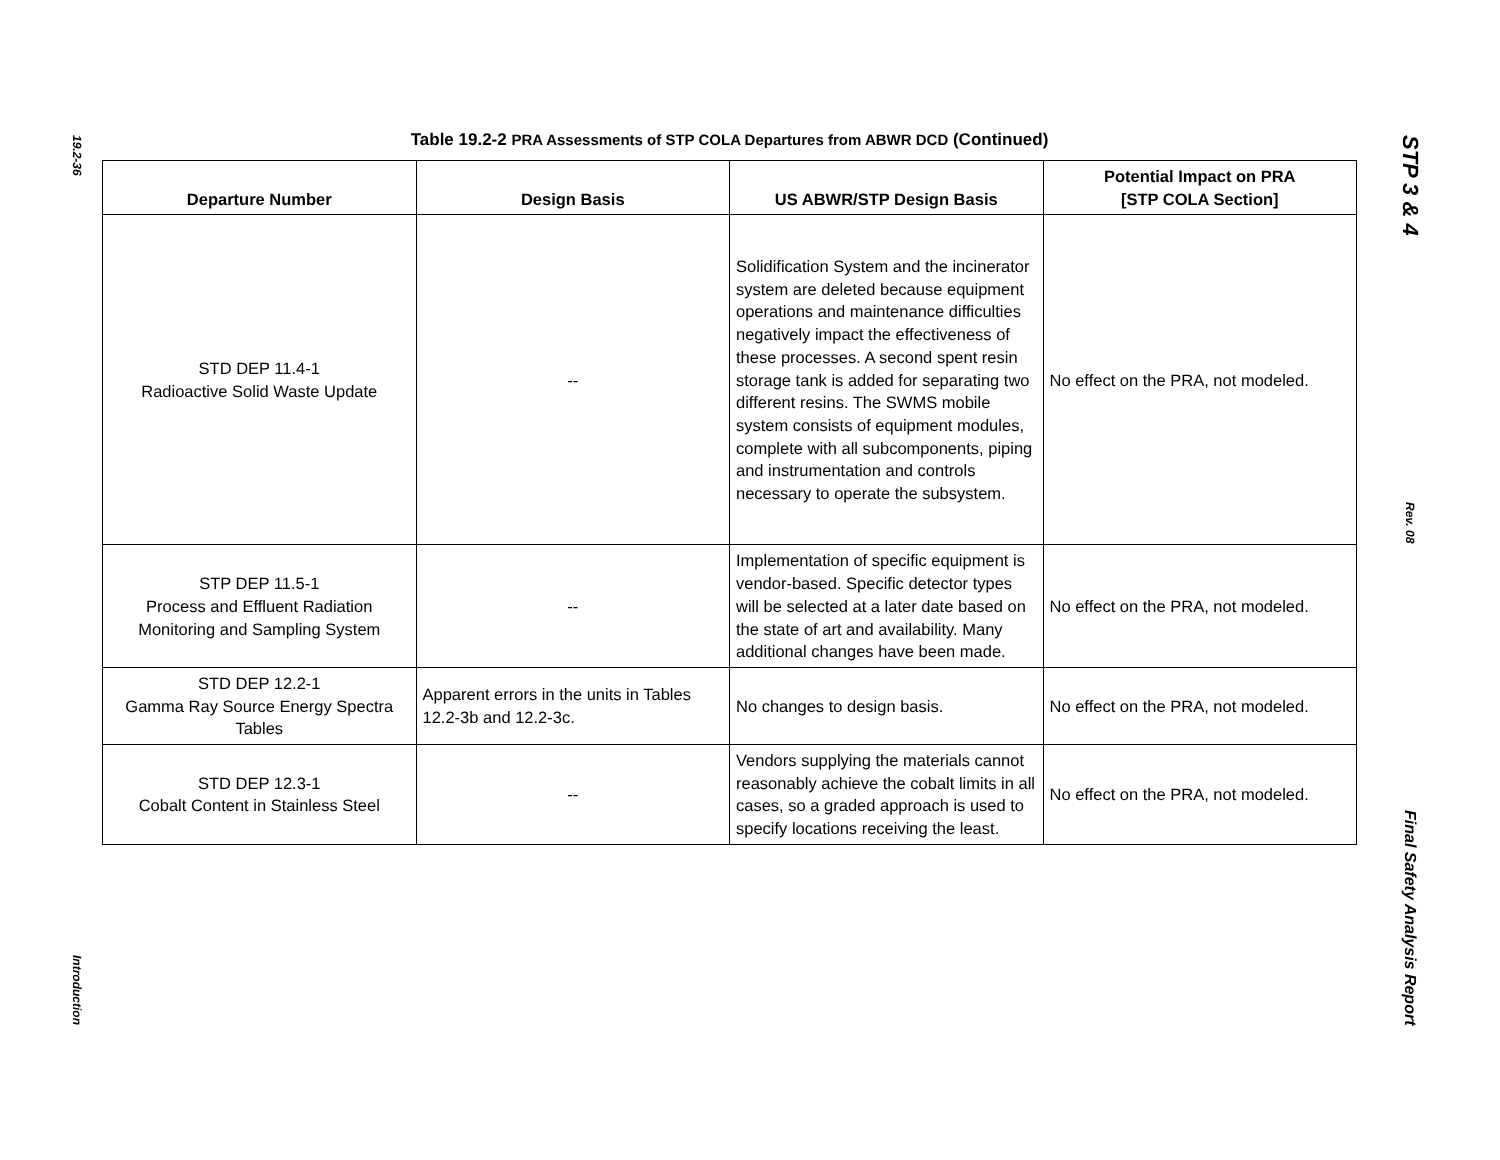19.2-36
Introduction
Table 19.2-2 PRA Assessments of STP COLA Departures from ABWR DCD (Continued)
| Departure Number | Design Basis | US ABWR/STP Design Basis | Potential Impact on PRA [STP COLA Section] |
| --- | --- | --- | --- |
| STD DEP 11.4-1 Radioactive Solid Waste Update | -- | Solidification System and the incinerator system are deleted because equipment operations and maintenance difficulties negatively impact the effectiveness of these processes. A second spent resin storage tank is added for separating two different resins. The SWMS mobile system consists of equipment modules, complete with all subcomponents, piping and instrumentation and controls necessary to operate the subsystem. | No effect on the PRA, not modeled. |
| STP DEP 11.5-1 Process and Effluent Radiation Monitoring and Sampling System | -- | Implementation of specific equipment is vendor-based. Specific detector types will be selected at a later date based on the state of art and availability. Many additional changes have been made. | No effect on the PRA, not modeled. |
| STD DEP 12.2-1 Gamma Ray Source Energy Spectra Tables | Apparent errors in the units in Tables 12.2-3b and 12.2-3c. | No changes to design basis. | No effect on the PRA, not modeled. |
| STD DEP 12.3-1 Cobalt Content in Stainless Steel | -- | Vendors supplying the materials cannot reasonably achieve the cobalt limits in all cases, so a graded approach is used to specify locations receiving the least. | No effect on the PRA, not modeled. |
STP 3 & 4
Rev. 08
Final Safety Analysis Report